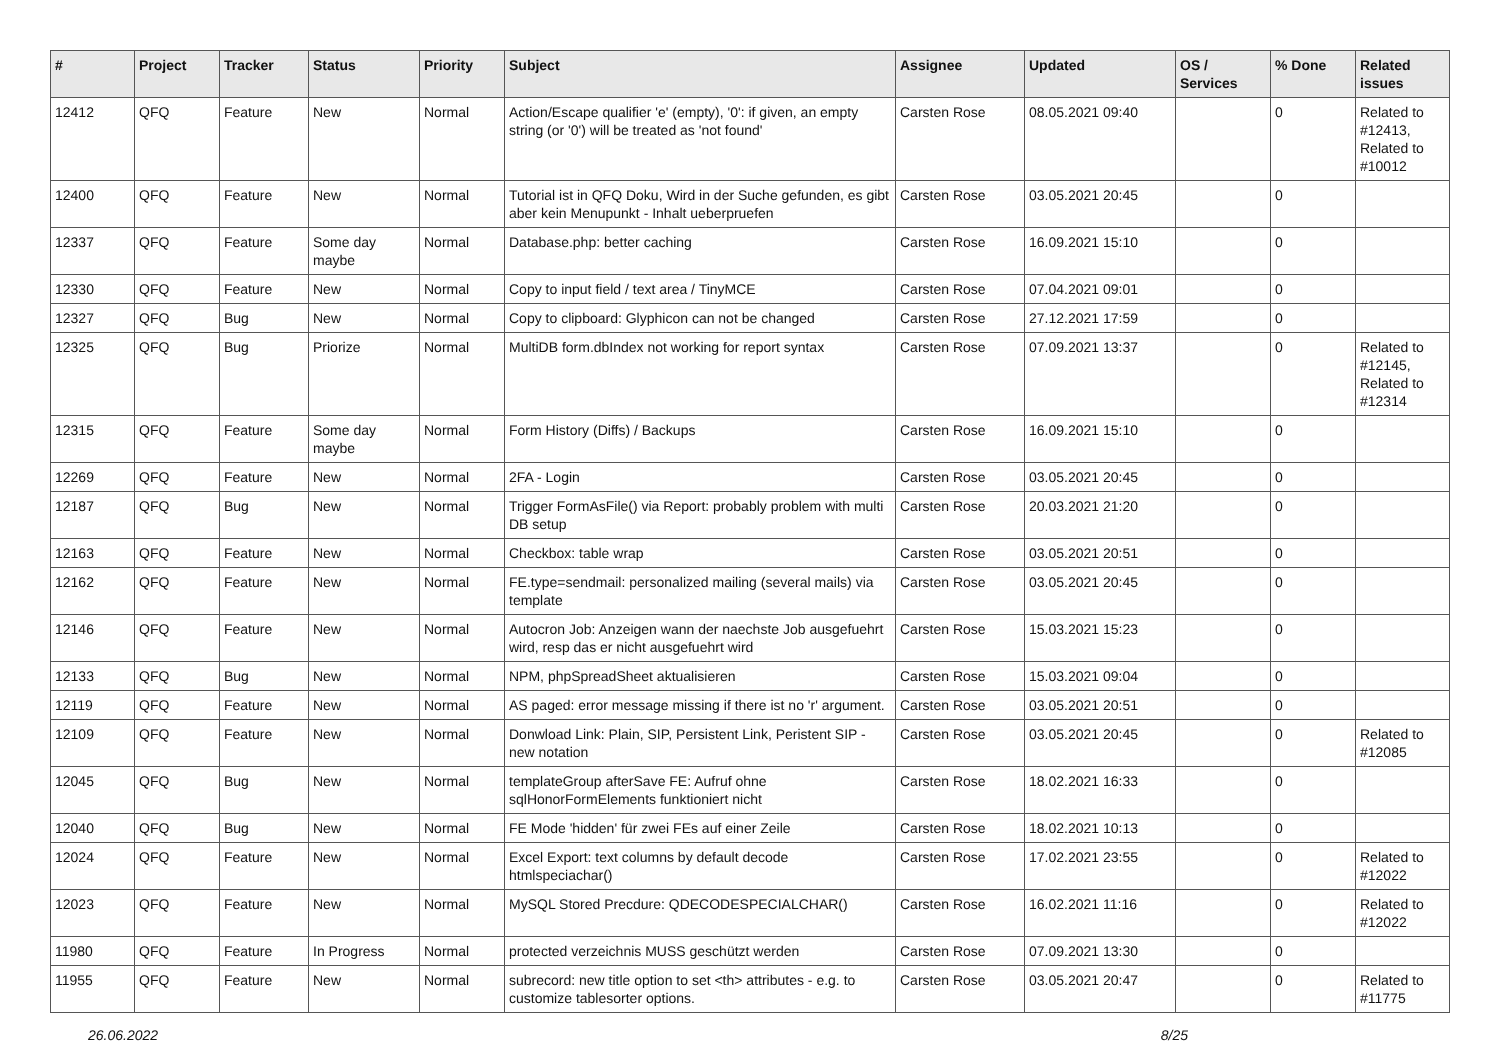| # | Project | Tracker | Status | Priority | Subject | Assignee | Updated | OS / Services | % Done | Related issues |
| --- | --- | --- | --- | --- | --- | --- | --- | --- | --- | --- |
| 12412 | QFQ | Feature | New | Normal | Action/Escape qualifier 'e' (empty), '0': if given, an empty string (or '0') will be treated as 'not found' | Carsten Rose | 08.05.2021 09:40 | | 0 | Related to #12413, Related to #10012 |
| 12400 | QFQ | Feature | New | Normal | Tutorial ist in QFQ Doku, Wird in der Suche gefunden, es gibt aber kein Menupunkt - Inhalt ueberpruefen | Carsten Rose | 03.05.2021 20:45 | | 0 | |
| 12337 | QFQ | Feature | Some day maybe | Normal | Database.php: better caching | Carsten Rose | 16.09.2021 15:10 | | 0 | |
| 12330 | QFQ | Feature | New | Normal | Copy to input field / text area / TinyMCE | Carsten Rose | 07.04.2021 09:01 | | 0 | |
| 12327 | QFQ | Bug | New | Normal | Copy to clipboard: Glyphicon can not be changed | Carsten Rose | 27.12.2021 17:59 | | 0 | |
| 12325 | QFQ | Bug | Priorize | Normal | MultiDB form.dbIndex not working for report syntax | Carsten Rose | 07.09.2021 13:37 | | 0 | Related to #12145, Related to #12314 |
| 12315 | QFQ | Feature | Some day maybe | Normal | Form History (Diffs) / Backups | Carsten Rose | 16.09.2021 15:10 | | 0 | |
| 12269 | QFQ | Feature | New | Normal | 2FA - Login | Carsten Rose | 03.05.2021 20:45 | | 0 | |
| 12187 | QFQ | Bug | New | Normal | Trigger FormAsFile() via Report: probably problem with multi DB setup | Carsten Rose | 20.03.2021 21:20 | | 0 | |
| 12163 | QFQ | Feature | New | Normal | Checkbox: table wrap | Carsten Rose | 03.05.2021 20:51 | | 0 | |
| 12162 | QFQ | Feature | New | Normal | FE.type=sendmail: personalized mailing (several mails) via template | Carsten Rose | 03.05.2021 20:45 | | 0 | |
| 12146 | QFQ | Feature | New | Normal | Autocron Job: Anzeigen wann der naechste Job ausgefuehrt wird, resp das er nicht ausgefuehrt wird | Carsten Rose | 15.03.2021 15:23 | | 0 | |
| 12133 | QFQ | Bug | New | Normal | NPM, phpSpreadSheet aktualisieren | Carsten Rose | 15.03.2021 09:04 | | 0 | |
| 12119 | QFQ | Feature | New | Normal | AS paged: error message missing if there ist no 'r' argument. | Carsten Rose | 03.05.2021 20:51 | | 0 | |
| 12109 | QFQ | Feature | New | Normal | Donwload Link: Plain, SIP, Persistent Link, Peristent SIP - new notation | Carsten Rose | 03.05.2021 20:45 | | 0 | Related to #12085 |
| 12045 | QFQ | Bug | New | Normal | templateGroup afterSave FE: Aufruf ohne sqlHonorFormElements funktioniert nicht | Carsten Rose | 18.02.2021 16:33 | | 0 | |
| 12040 | QFQ | Bug | New | Normal | FE Mode 'hidden' für zwei FEs auf einer Zeile | Carsten Rose | 18.02.2021 10:13 | | 0 | |
| 12024 | QFQ | Feature | New | Normal | Excel Export: text columns by default decode htmlspeciachar() | Carsten Rose | 17.02.2021 23:55 | | 0 | Related to #12022 |
| 12023 | QFQ | Feature | New | Normal | MySQL Stored Precdure: QDECODESPECIALCHAR() | Carsten Rose | 16.02.2021 11:16 | | 0 | Related to #12022 |
| 11980 | QFQ | Feature | In Progress | Normal | protected verzeichnis MUSS geschützt werden | Carsten Rose | 07.09.2021 13:30 | | 0 | |
| 11955 | QFQ | Feature | New | Normal | subrecord: new title option to set <th> attributes - e.g. to customize tablesorter options. | Carsten Rose | 03.05.2021 20:47 | | 0 | Related to #11775 |
26.06.2022 8/25